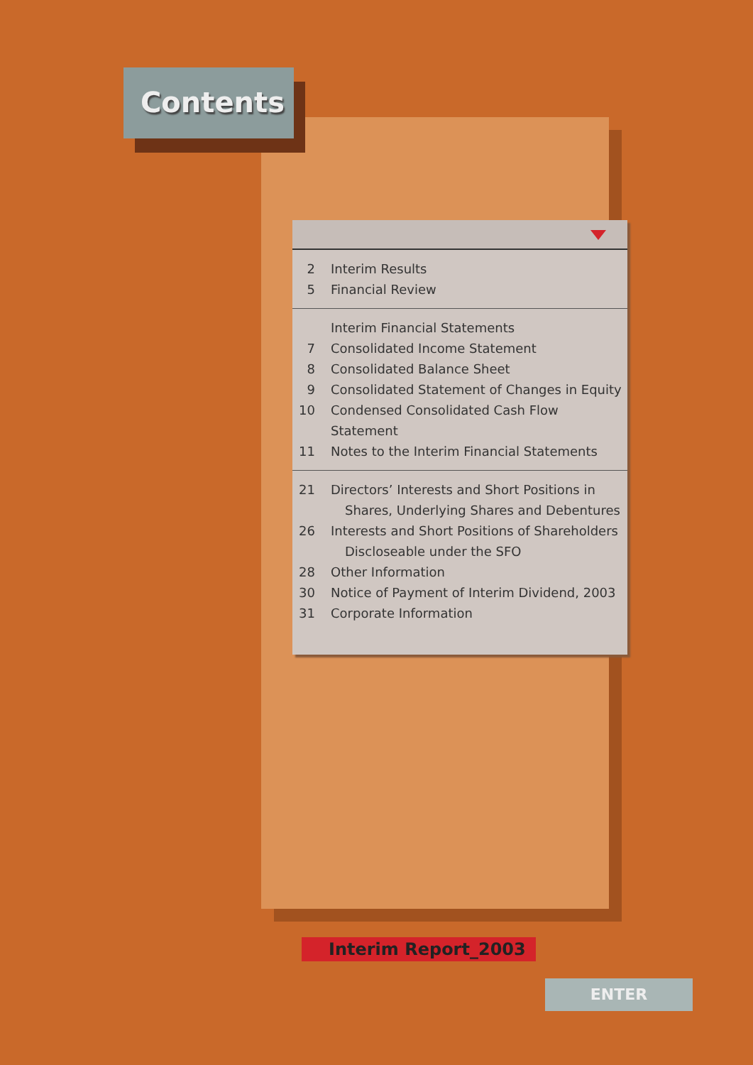Contents
2 Interim Results
5 Financial Review
Interim Financial Statements
7 Consolidated Income Statement
8 Consolidated Balance Sheet
9 Consolidated Statement of Changes in Equity
10 Condensed Consolidated Cash Flow Statement
11 Notes to the Interim Financial Statements
21 Directors’ Interests and Short Positions in
Shares, Underlying Shares and Debentures
26 Interests and Short Positions of Shareholders
Discloseable under the SFO
28 Other Information
30 Notice of Payment of Interim Dividend, 2003
31 Corporate Information
Interim Report_2003
ENTER